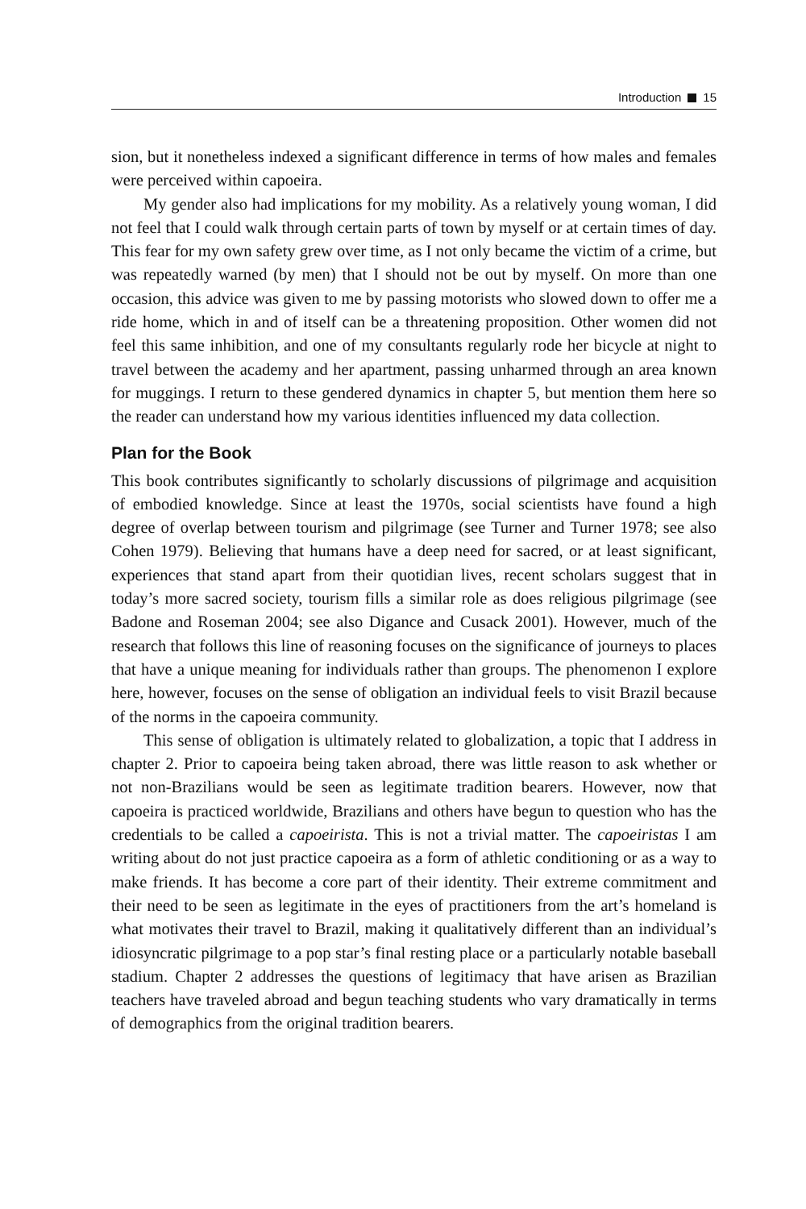Introduction 15
sion, but it nonetheless indexed a significant difference in terms of how males and females were perceived within capoeira.
My gender also had implications for my mobility. As a relatively young woman, I did not feel that I could walk through certain parts of town by myself or at certain times of day. This fear for my own safety grew over time, as I not only became the victim of a crime, but was repeatedly warned (by men) that I should not be out by myself. On more than one occasion, this advice was given to me by passing motorists who slowed down to offer me a ride home, which in and of itself can be a threatening proposition. Other women did not feel this same inhibition, and one of my consultants regularly rode her bicycle at night to travel between the academy and her apartment, passing unharmed through an area known for muggings. I return to these gendered dynamics in chapter 5, but mention them here so the reader can understand how my various identities influenced my data collection.
Plan for the Book
This book contributes significantly to scholarly discussions of pilgrimage and acquisition of embodied knowledge. Since at least the 1970s, social scientists have found a high degree of overlap between tourism and pilgrimage (see Turner and Turner 1978; see also Cohen 1979). Believing that humans have a deep need for sacred, or at least significant, experiences that stand apart from their quotidian lives, recent scholars suggest that in today’s more sacred society, tourism fills a similar role as does religious pilgrimage (see Badone and Roseman 2004; see also Digance and Cusack 2001). However, much of the research that follows this line of reasoning focuses on the significance of journeys to places that have a unique meaning for individuals rather than groups. The phenomenon I explore here, however, focuses on the sense of obligation an individual feels to visit Brazil because of the norms in the capoeira community.
This sense of obligation is ultimately related to globalization, a topic that I address in chapter 2. Prior to capoeira being taken abroad, there was little reason to ask whether or not non-Brazilians would be seen as legitimate tradition bearers. However, now that capoeira is practiced worldwide, Brazilians and others have begun to question who has the credentials to be called a capoeirista. This is not a trivial matter. The capoeiristas I am writing about do not just practice capoeira as a form of athletic conditioning or as a way to make friends. It has become a core part of their identity. Their extreme commitment and their need to be seen as legitimate in the eyes of practitioners from the art’s homeland is what motivates their travel to Brazil, making it qualitatively different than an individual’s idiosyncratic pilgrimage to a pop star’s final resting place or a particularly notable baseball stadium. Chapter 2 addresses the questions of legitimacy that have arisen as Brazilian teachers have traveled abroad and begun teaching students who vary dramatically in terms of demographics from the original tradition bearers.